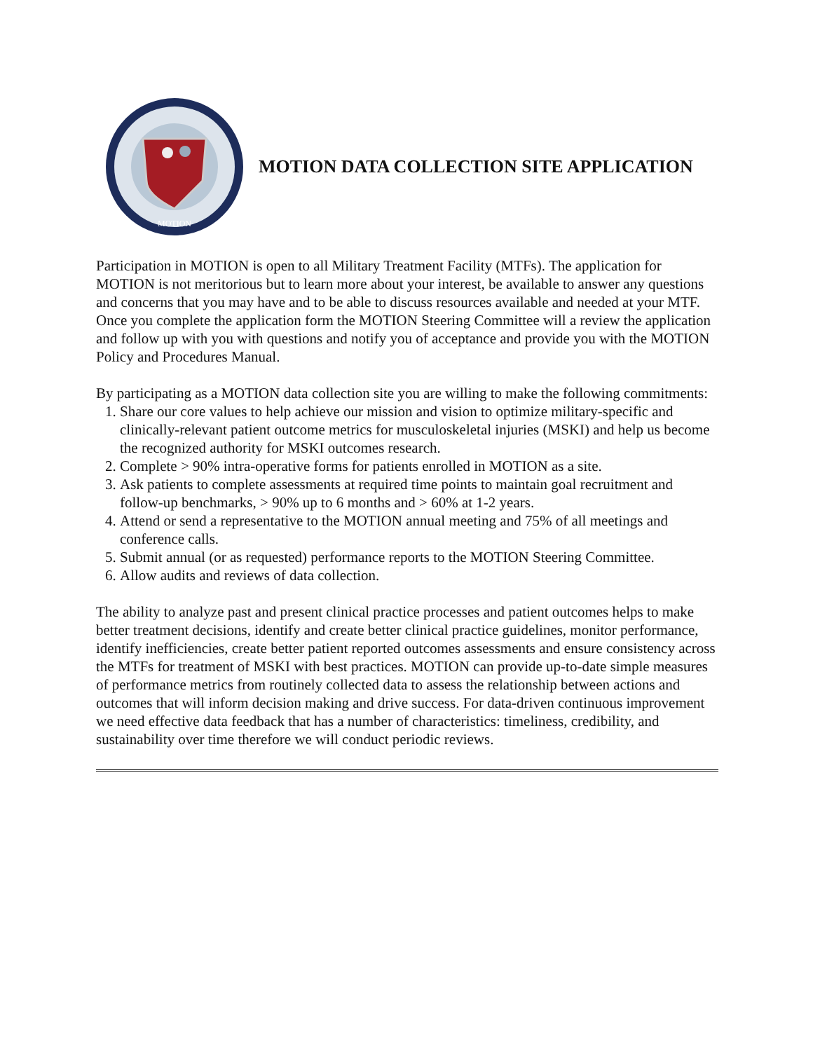MOTION
MOTION DATA COLLECTION SITE APPLICATION
Participation in MOTION is open to all Military Treatment Facility (MTFs). The application for MOTION is not meritorious but to learn more about your interest, be available to answer any questions and concerns that you may have and to be able to discuss resources available and needed at your MTF. Once you complete the application form the MOTION Steering Committee will a review the application and follow up with you with questions and notify you of acceptance and provide you with the MOTION Policy and Procedures Manual.
By participating as a MOTION data collection site you are willing to make the following commitments:
1. Share our core values to help achieve our mission and vision to optimize military-specific and clinically-relevant patient outcome metrics for musculoskeletal injuries (MSKI) and help us become the recognized authority for MSKI outcomes research.
2. Complete > 90% intra-operative forms for patients enrolled in MOTION as a site.
3. Ask patients to complete assessments at required time points to maintain goal recruitment and follow-up benchmarks, > 90% up to 6 months and > 60% at 1-2 years.
4. Attend or send a representative to the MOTION annual meeting and 75% of all meetings and conference calls.
5. Submit annual (or as requested) performance reports to the MOTION Steering Committee.
6. Allow audits and reviews of data collection.
The ability to analyze past and present clinical practice processes and patient outcomes helps to make better treatment decisions, identify and create better clinical practice guidelines, monitor performance, identify inefficiencies, create better patient reported outcomes assessments and ensure consistency across the MTFs for treatment of MSKI with best practices. MOTION can provide up-to-date simple measures of performance metrics from routinely collected data to assess the relationship between actions and outcomes that will inform decision making and drive success. For data-driven continuous improvement we need effective data feedback that has a number of characteristics: timeliness, credibility, and sustainability over time therefore we will conduct periodic reviews.